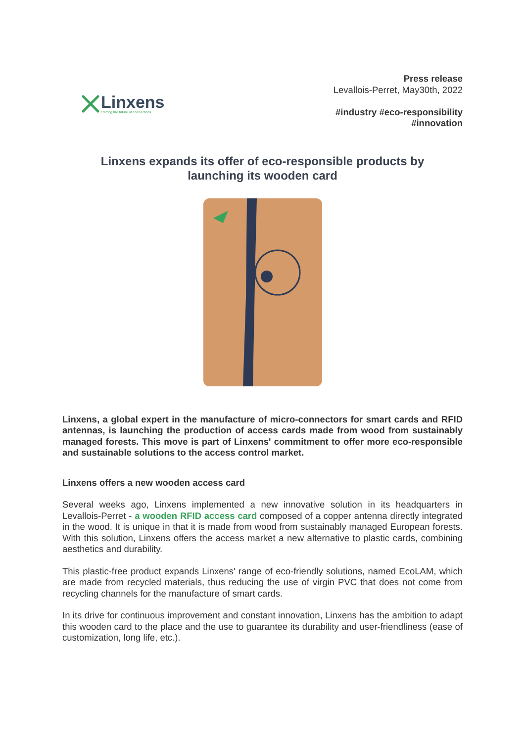Linxens
crafting the future of connections
Press release
Levallois-Perret, May30th, 2022
#industry #eco-responsibility
#innovation
Linxens expands its offer of eco-responsible products by
launching its wooden card
Linxens, a global expert in the manufacture of micro-connectors for smart cards and RFID antennas, is launching the production of access cards made from wood from sustainably managed forests. This move is part of Linxens' commitment to offer more eco-responsible and sustainable solutions to the access control market.
Linxens offers a new wooden access card
Several weeks ago, Linxens implemented a new innovative solution in its headquarters in Levallois-Perret - a wooden RFID access card composed of a copper antenna directly integrated in the wood. It is unique in that it is made from wood from sustainably managed European forests. With this solution, Linxens offers the access market a new alternative to plastic cards, combining aesthetics and durability.
This plastic-free product expands Linxens' range of eco-friendly solutions, named EcoLAM, which are made from recycled materials, thus reducing the use of virgin PVC that does not come from recycling channels for the manufacture of smart cards.
In its drive for continuous improvement and constant innovation, Linxens has the ambition to adapt this wooden card to the place and the use to guarantee its durability and user-friendliness (ease of customization, long life, etc.).